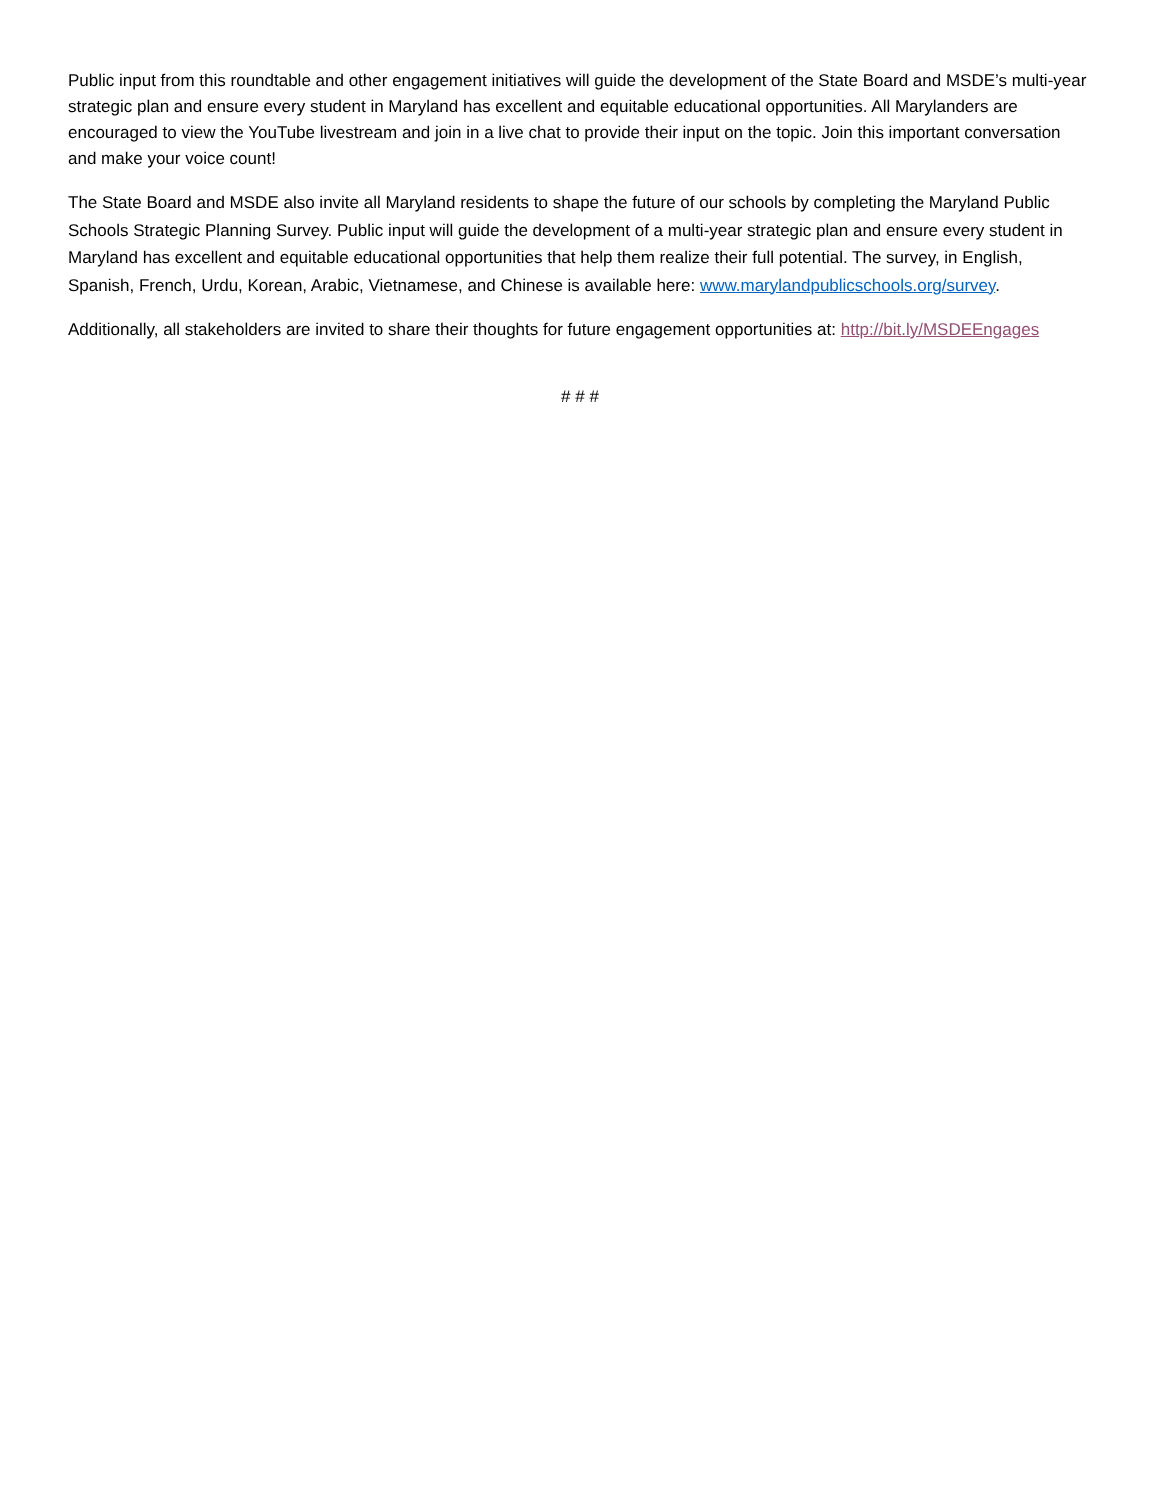Public input from this roundtable and other engagement initiatives will guide the development of the State Board and MSDE’s multi-year strategic plan and ensure every student in Maryland has excellent and equitable educational opportunities. All Marylanders are encouraged to view the YouTube livestream and join in a live chat to provide their input on the topic. Join this important conversation and make your voice count!
The State Board and MSDE also invite all Maryland residents to shape the future of our schools by completing the Maryland Public Schools Strategic Planning Survey. Public input will guide the development of a multi-year strategic plan and ensure every student in Maryland has excellent and equitable educational opportunities that help them realize their full potential. The survey, in English, Spanish, French, Urdu, Korean, Arabic, Vietnamese, and Chinese is available here: www.marylandpublicschools.org/survey.
Additionally, all stakeholders are invited to share their thoughts for future engagement opportunities at: http://bit.ly/MSDEEngages
# # #